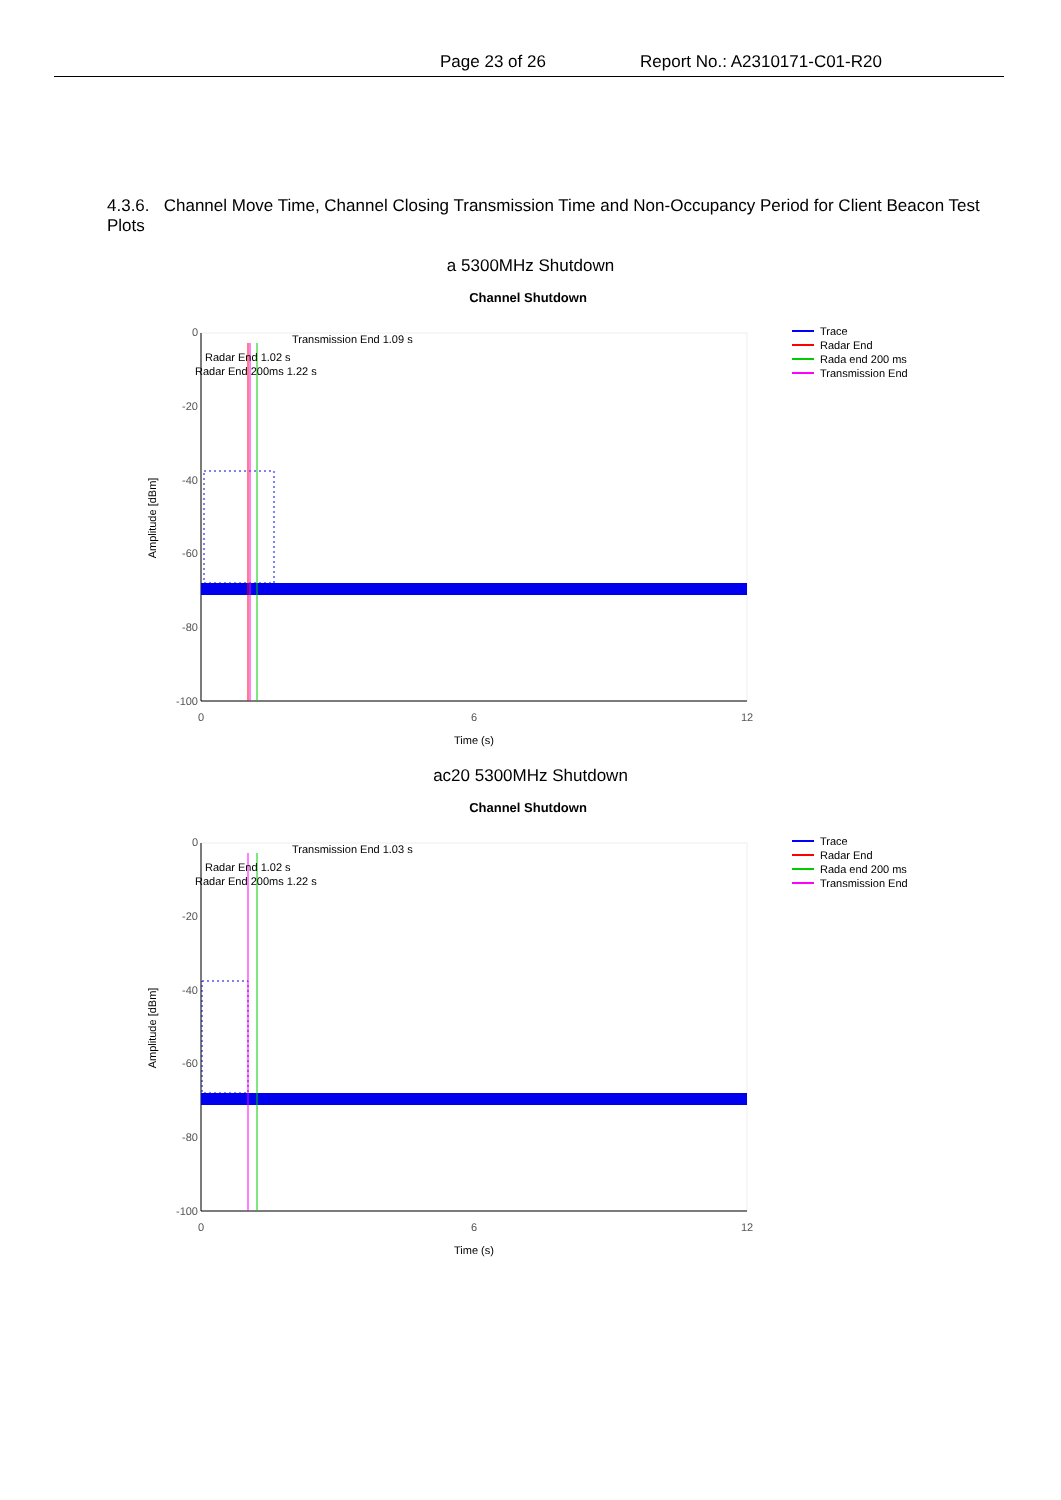Page 23 of 26 Report No.: A2310171-C01-R20
4.3.6. Channel Move Time, Channel Closing Transmission Time and Non-Occupancy Period for Client Beacon Test Plots
a 5300MHz Shutdown
Channel Shutdown
0
-20
-40
-60
-80
-100
0
6
12
Time (s)
Amplitude [dBm]
Transmission End 1.09 s
Radar End 1.02 s
Radar End 200ms 1.22 s
Trace
Radar End
Rada end 200 ms
Transmission End
ac20 5300MHz Shutdown
Channel Shutdown
0
-20
-40
-60
-80
-100
0
6
12
Time (s)
Amplitude [dBm]
Transmission End 1.03 s
Radar End 1.02 s
Radar End 200ms 1.22 s
Trace
Radar End
Rada end 200 ms
Transmission End